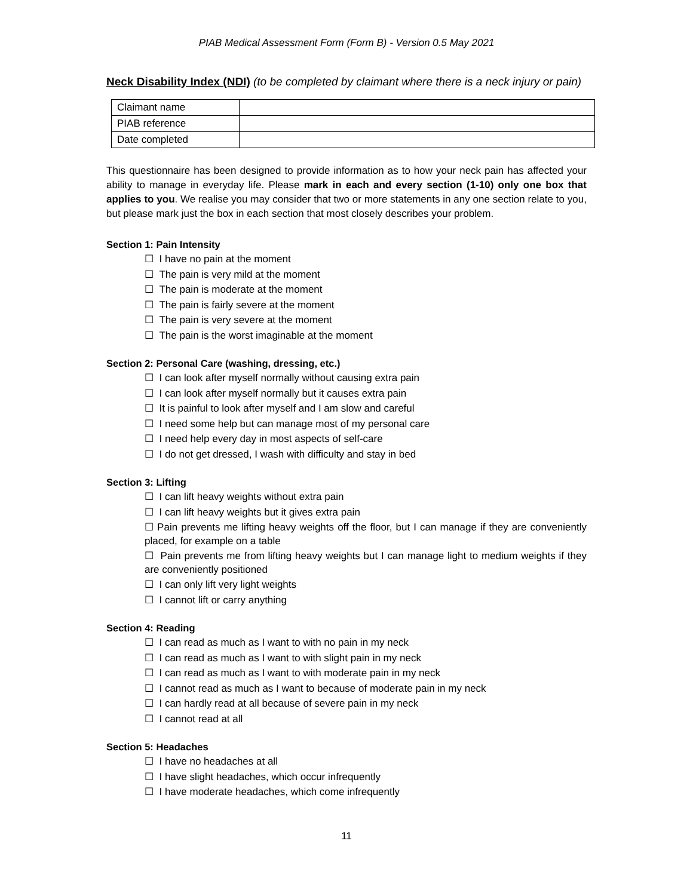PIAB Medical Assessment Form (Form B) - Version 0.5 May 2021
Neck Disability Index (NDI) (to be completed by claimant where there is a neck injury or pain)
| Claimant name | |
| PIAB reference | |
| Date completed | |
This questionnaire has been designed to provide information as to how your neck pain has affected your ability to manage in everyday life. Please mark in each and every section (1-10) only one box that applies to you. We realise you may consider that two or more statements in any one section relate to you, but please mark just the box in each section that most closely describes your problem.
Section 1: Pain Intensity
☐ I have no pain at the moment
☐ The pain is very mild at the moment
☐ The pain is moderate at the moment
☐ The pain is fairly severe at the moment
☐ The pain is very severe at the moment
☐ The pain is the worst imaginable at the moment
Section 2: Personal Care (washing, dressing, etc.)
☐ I can look after myself normally without causing extra pain
☐ I can look after myself normally but it causes extra pain
☐ It is painful to look after myself and I am slow and careful
☐ I need some help but can manage most of my personal care
☐ I need help every day in most aspects of self-care
☐ I do not get dressed, I wash with difficulty and stay in bed
Section 3: Lifting
☐ I can lift heavy weights without extra pain
☐ I can lift heavy weights but it gives extra pain
☐ Pain prevents me lifting heavy weights off the floor, but I can manage if they are conveniently placed, for example on a table
☐ Pain prevents me from lifting heavy weights but I can manage light to medium weights if they are conveniently positioned
☐ I can only lift very light weights
☐ I cannot lift or carry anything
Section 4: Reading
☐ I can read as much as I want to with no pain in my neck
☐ I can read as much as I want to with slight pain in my neck
☐ I can read as much as I want to with moderate pain in my neck
☐ I cannot read as much as I want to because of moderate pain in my neck
☐ I can hardly read at all because of severe pain in my neck
☐ I cannot read at all
Section 5: Headaches
☐ I have no headaches at all
☐ I have slight headaches, which occur infrequently
☐ I have moderate headaches, which come infrequently
11